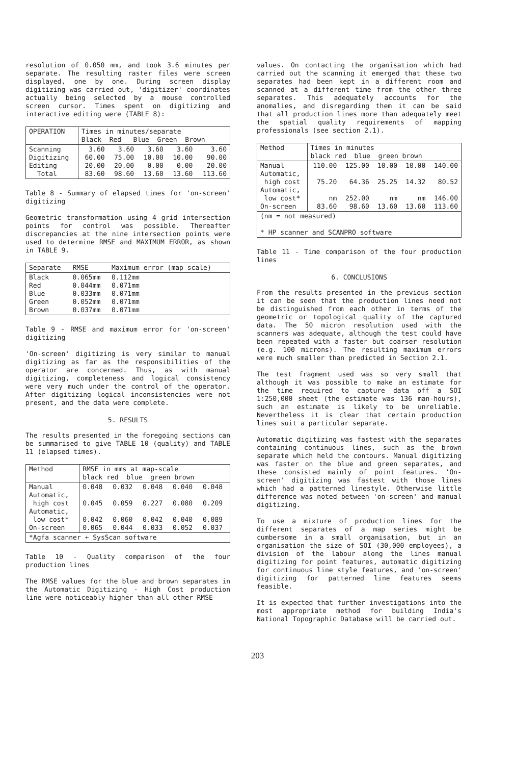resolution of 0.050 mm, and took 3.6 minutes per separate. The resulting raster files were screen displayed, one by one. During screen display digitizing was carried out, 'digitizer' coordinates actually being selected by a mouse controlled screen cursor. Times spent on digitizing and interactive editing were (TABLE 8):
| OPERATION | Times in minutes/separate Black Red Blue Green Brown | | | | |
| --- | --- | --- | --- | --- | --- |
| Scanning Digitizing Editing Total | 3.60 60.00 20.00 83.60 | 3.60 75.00 20.00 98.60 | 3.60 10.00 0.00 13.60 | 3.60 10.00 0.00 13.60 | 3.60 90.00 20.00 113.60 |
Table 8 - Summary of elapsed times for 'on-screen' digitizing
Geometric transformation using 4 grid intersection points for control was possible. Thereafter discrepancies at the nine intersection points were used to determine RMSE and MAXIMUM ERROR, as shown in TABLE 9.
| Separate | RMSE | Maximum error (map scale) |
| --- | --- | --- |
| Black Red Blue Green Brown | 0.065mm 0.044mm 0.033mm 0.052mm 0.037mm | 0.112mm 0.071mm 0.071mm 0.071mm 0.071mm |
Table 9 - RMSE and maximum error for 'on-screen' digitizing
'On-screen' digitizing is very similar to manual digitizing as far as the responsibilities of the operator are concerned. Thus, as with manual digitizing, completeness and logical consistency were very much under the control of the operator. After digitizing logical inconsistencies were not present, and the data were complete.
5. RESULTS
The results presented in the foregoing sections can be summarised to give TABLE 10 (quality) and TABLE 11 (elapsed times).
| Method | RMSE in mms at map-scale black red blue green brown | | | | |
| --- | --- | --- | --- | --- | --- |
| Manual Automatic, high cost Automatic, low cost* On-screen | 0.048 0.045 0.042 0.065 | 0.032 0.059 0.060 0.044 | 0.048 0.227 0.042 0.033 | 0.040 0.080 0.040 0.052 | 0.048 0.209 0.089 0.037 |
| *Agfa scanner + SysScan software | | | | | |
Table 10 - Quality comparison of the four production lines
The RMSE values for the blue and brown separates in the Automatic Digitizing - High Cost production line were noticeably higher than all other RMSE
values. On contacting the organisation which had carried out the scanning it emerged that these two separates had been kept in a different room and scanned at a different time from the other three separates. This adequately accounts for the anomalies, and disregarding them it can be said that all production lines more than adequately meet the spatial quality requirements of mapping professionals (see section 2.1).
| Method | Times in minutes black red blue green brown | | | | |
| --- | --- | --- | --- | --- | --- |
| Manual Automatic, high cost Automatic, low cost* On-screen | 110.00 75.20 nm 83.60 | 125.00 64.36 252.00 98.60 | 10.00 25.25 nm 13.60 | 10.00 14.32 nm 13.60 | 140.00 80.52 146.00 113.60 |
| (nm = not measured) * HP scanner and SCANPRO software | | | | | |
Table 11 - Time comparison of the four production lines
6. CONCLUSIONS
From the results presented in the previous section it can be seen that the production lines need not be distinguished from each other in terms of the geometric or topological quality of the captured data. The 50 micron resolution used with the scanners was adequate, although the test could have been repeated with a faster but coarser resolution (e.g. 100 microns). The resulting maximum errors were much smaller than predicted in Section 2.1.
The test fragment used was so very small that although it was possible to make an estimate for the time required to capture data off a SOI 1:250,000 sheet (the estimate was 136 man-hours), such an estimate is likely to be unreliable. Nevertheless it is clear that certain production lines suit a particular separate.
Automatic digitizing was fastest with the separates containing continuous lines, such as the brown separate which held the contours. Manual digitizing was faster on the blue and green separates, and these consisted mainly of point features. 'On-screen' digitizing was fastest with those lines which had a patterned linestyle. Otherwise little difference was noted between 'on-screen' and manual digitizing.
To use a mixture of production lines for the different separates of a map series might be cumbersome in a small organisation, but in an organisation the size of SOI (30,000 employees), a division of the labour along the lines manual digitizing for point features, automatic digitizing for continuous line style features, and 'on-screen' digitizing for patterned line features seems feasible.
It is expected that further investigations into the most appropriate method for building India's National Topographic Database will be carried out.
203